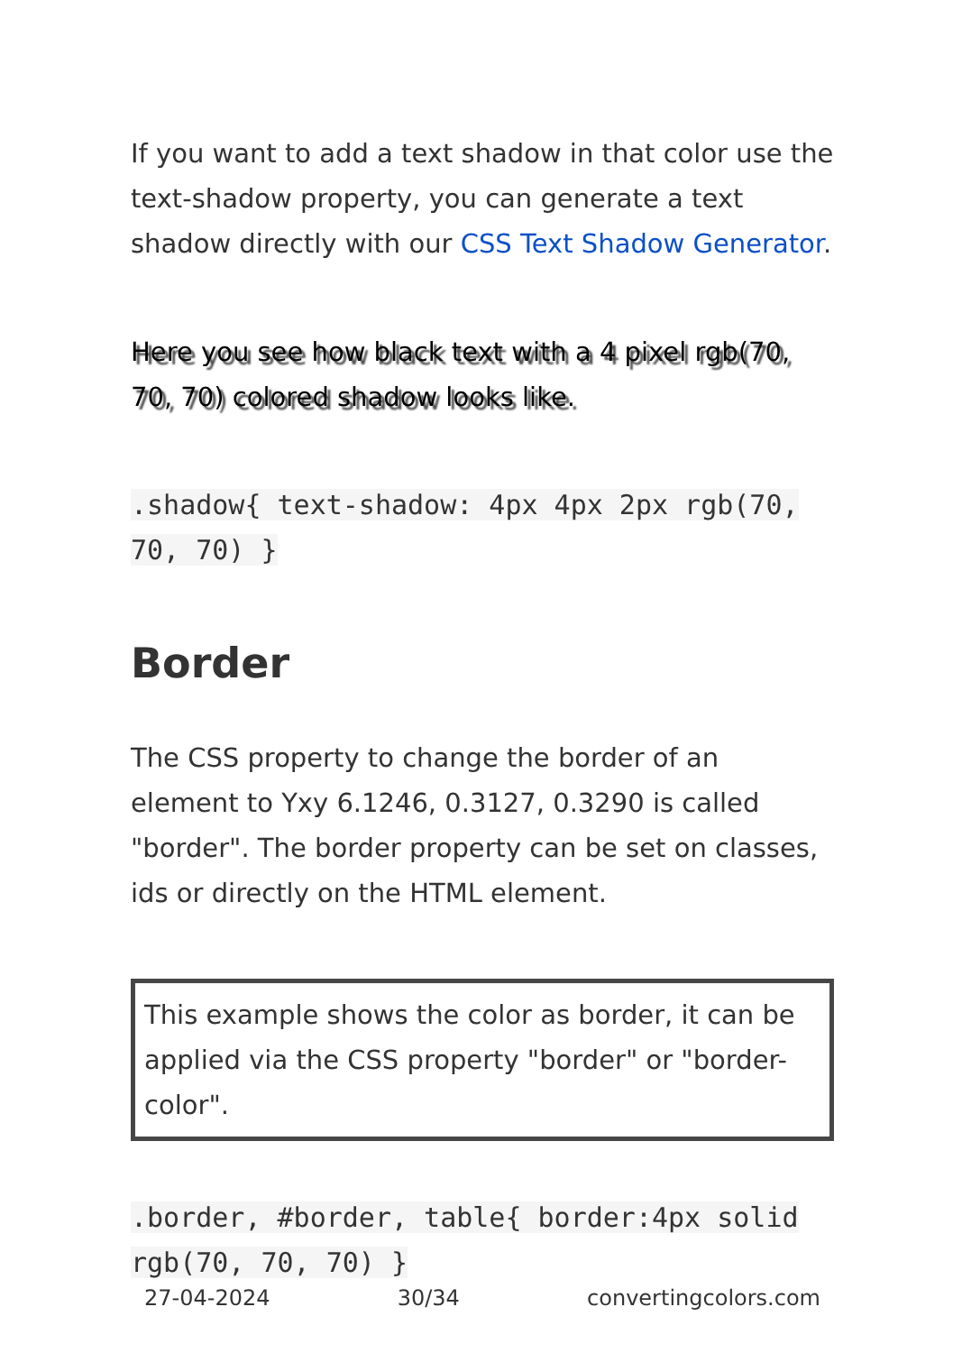If you want to add a text shadow in that color use the text-shadow property, you can generate a text shadow directly with our CSS Text Shadow Generator.
Here you see how black text with a 4 pixel rgb(70, 70, 70) colored shadow looks like.
.shadow{ text-shadow: 4px 4px 2px rgb(70, 70, 70) }
Border
The CSS property to change the border of an element to Yxy 6.1246, 0.3127, 0.3290 is called "border". The border property can be set on classes, ids or directly on the HTML element.
This example shows the color as border, it can be applied via the CSS property "border" or "border-color".
.border, #border, table{ border:4px solid rgb(70, 70, 70) }
27-04-2024 30/34 convertingcolors.com